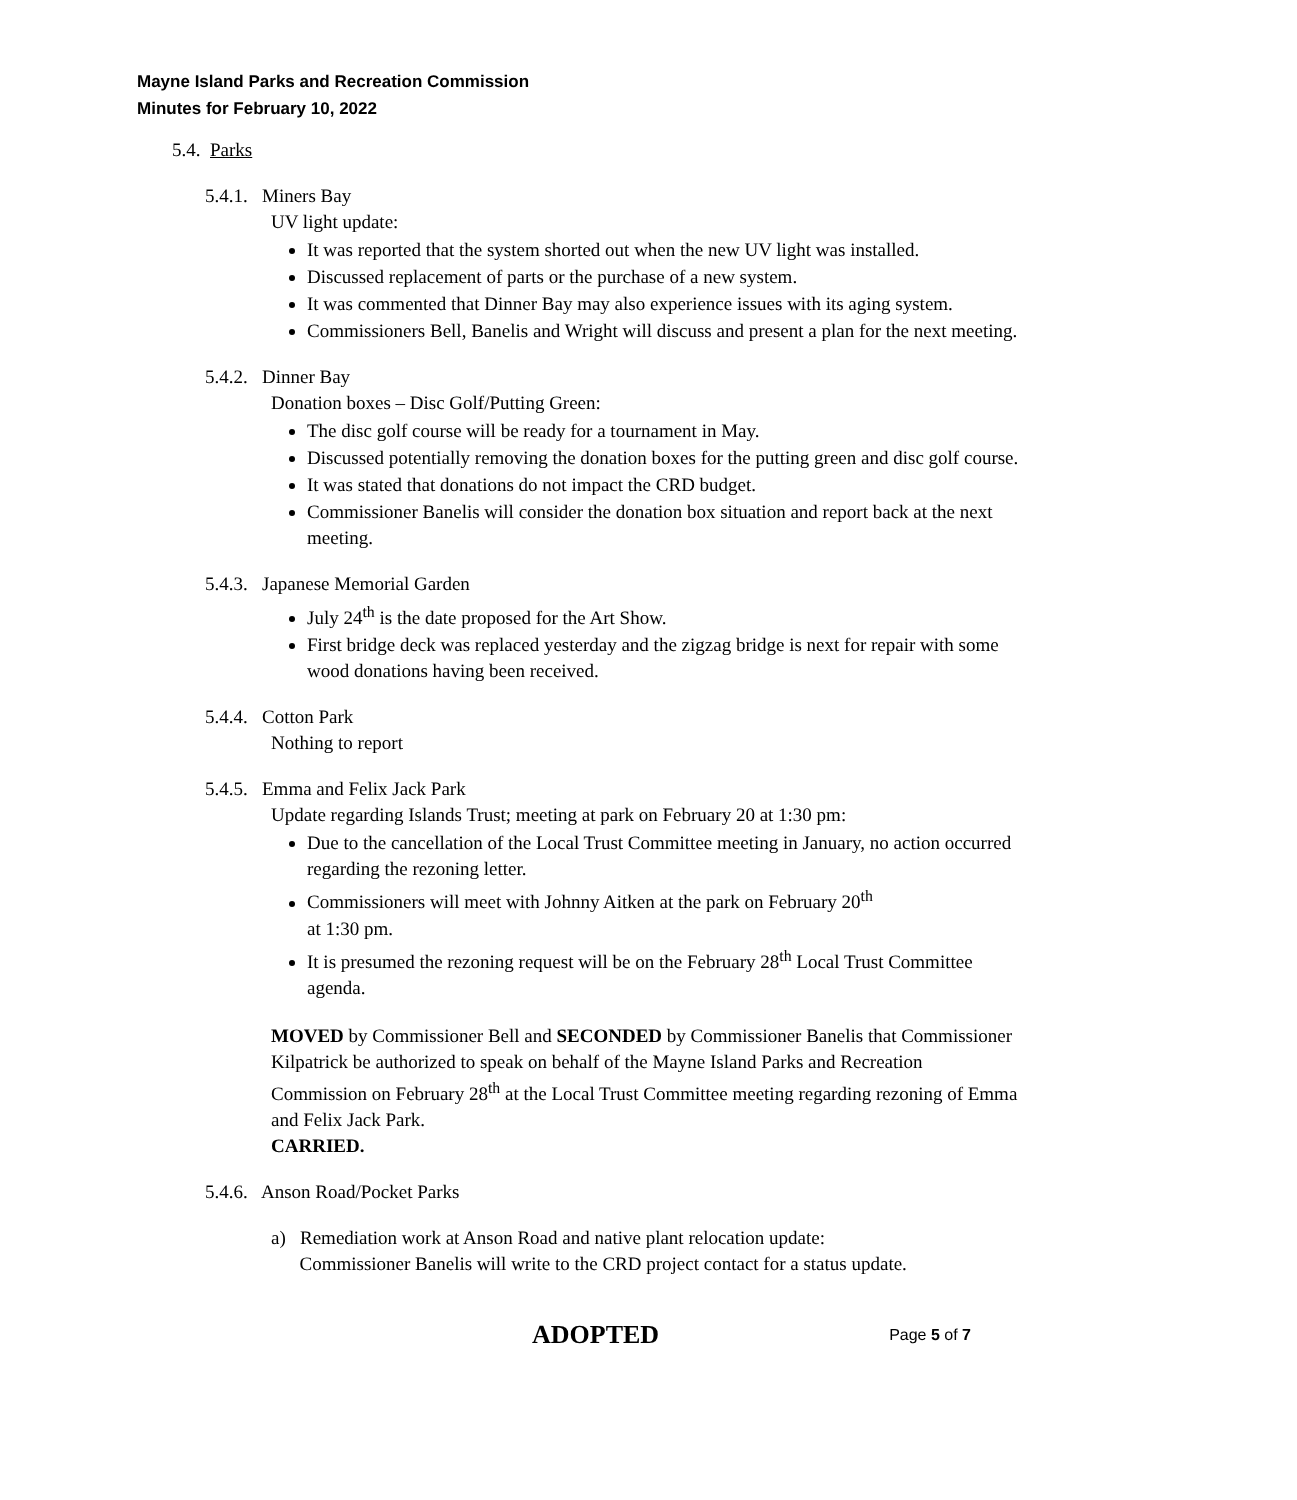Mayne Island Parks and Recreation Commission
Minutes for February 10, 2022
5.4. Parks
5.4.1. Miners Bay
UV light update:
It was reported that the system shorted out when the new UV light was installed.
Discussed replacement of parts or the purchase of a new system.
It was commented that Dinner Bay may also experience issues with its aging system.
Commissioners Bell, Banelis and Wright will discuss and present a plan for the next meeting.
5.4.2. Dinner Bay
Donation boxes – Disc Golf/Putting Green:
The disc golf course will be ready for a tournament in May.
Discussed potentially removing the donation boxes for the putting green and disc golf course.
It was stated that donations do not impact the CRD budget.
Commissioner Banelis will consider the donation box situation and report back at the next meeting.
5.4.3. Japanese Memorial Garden
July 24<sup>th</sup> is the date proposed for the Art Show.
First bridge deck was replaced yesterday and the zigzag bridge is next for repair with some wood donations having been received.
5.4.4. Cotton Park
Nothing to report
5.4.5. Emma and Felix Jack Park
Update regarding Islands Trust; meeting at park on February 20 at 1:30 pm:
Due to the cancellation of the Local Trust Committee meeting in January, no action occurred regarding the rezoning letter.
Commissioners will meet with Johnny Aitken at the park on February 20<sup>th</sup>
at 1:30 pm.
It is presumed the rezoning request will be on the February 28<sup>th</sup> Local Trust Committee agenda.
MOVED by Commissioner Bell and SECONDED by Commissioner Banelis that Commissioner Kilpatrick be authorized to speak on behalf of the Mayne Island Parks and Recreation Commission on February 28<sup>th</sup> at the Local Trust Committee meeting regarding rezoning of Emma and Felix Jack Park.
CARRIED.
5.4.6. Anson Road/Pocket Parks
a) Remediation work at Anson Road and native plant relocation update:
Commissioner Banelis will write to the CRD project contact for a status update.
ADOPTED Page 5 of 7